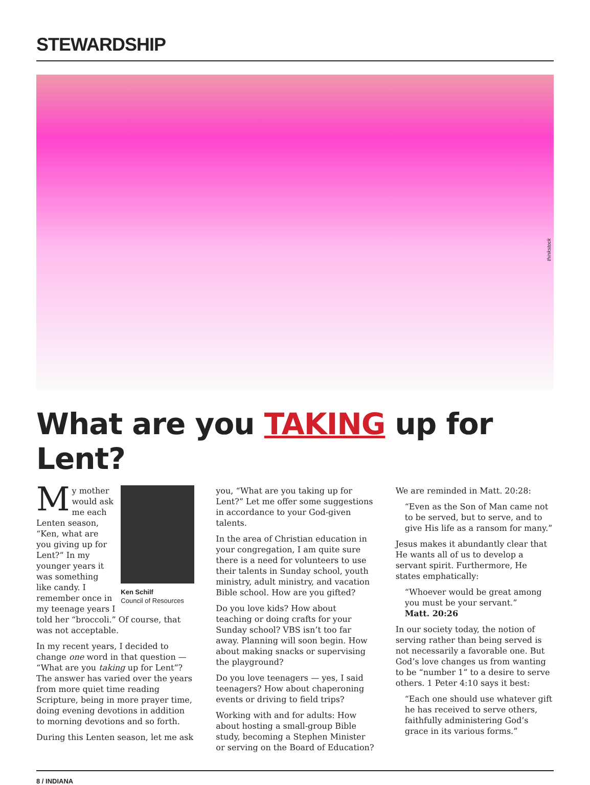STEWARDSHIP
thinkstock
What are you TAKING up for Lent?
Ken Schilf
Council of Resources
My mother would ask me each Lenten season, “Ken, what are you giving up for Lent?” In my younger years it was something like candy. I remember once in my teenage years I told her “broccoli.” Of course, that was not acceptable.
In my recent years, I decided to change one word in that question — “What are you taking up for Lent”? The answer has varied over the years from more quiet time reading Scripture, being in more prayer time, doing evening devotions in addition to morning devotions and so forth.
During this Lenten season, let me ask
you, “What are you taking up for Lent?” Let me offer some suggestions in accordance to your God-given talents.
In the area of Christian education in your congregation, I am quite sure there is a need for volunteers to use their talents in Sunday school, youth ministry, adult ministry, and vacation Bible school. How are you gifted?
Do you love kids? How about teaching or doing crafts for your Sunday school? VBS isn’t too far away. Planning will soon begin. How about making snacks or supervising the playground?
Do you love teenagers — yes, I said teenagers? How about chaperoning events or driving to field trips?
Working with and for adults: How about hosting a small-group Bible study, becoming a Stephen Minister or serving on the Board of Education?
We are reminded in Matt. 20:28:
“Even as the Son of Man came not to be served, but to serve, and to give His life as a ransom for many.”
Jesus makes it abundantly clear that He wants all of us to develop a servant spirit. Furthermore, He states emphatically:
“Whoever would be great among you must be your servant.”
Matt. 20:26
In our society today, the notion of serving rather than being served is not necessarily a favorable one. But God’s love changes us from wanting to be “number 1” to a desire to serve others. 1 Peter 4:10 says it best:
“Each one should use whatever gift he has received to serve others, faithfully administering God’s grace in its various forms.”
8 / INDIANA